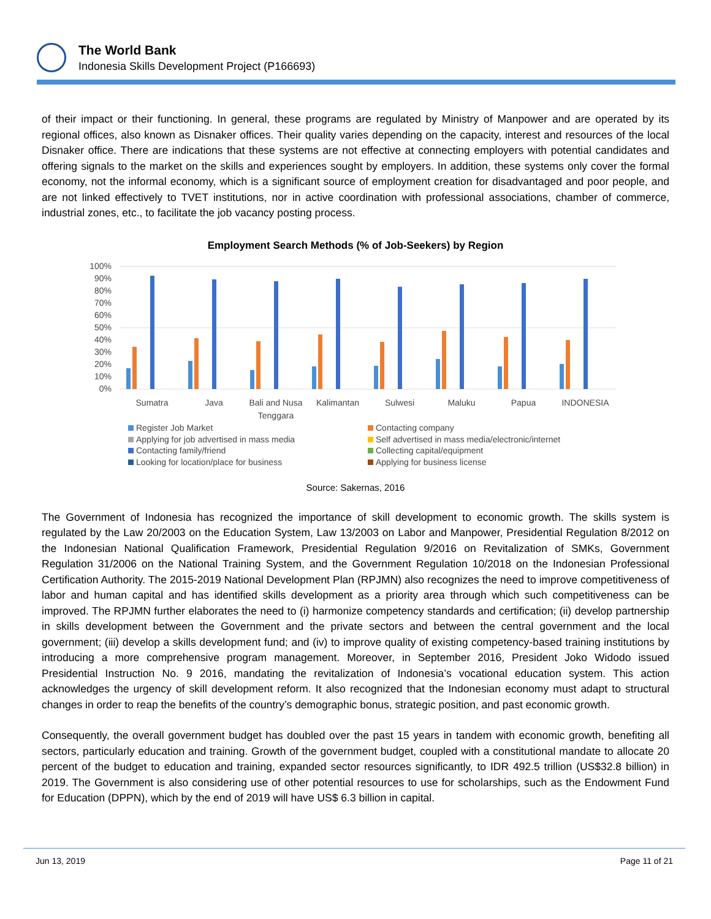The World Bank
Indonesia Skills Development Project (P166693)
of their impact or their functioning. In general, these programs are regulated by Ministry of Manpower and are operated by its regional offices, also known as Disnaker offices. Their quality varies depending on the capacity, interest and resources of the local Disnaker office. There are indications that these systems are not effective at connecting employers with potential candidates and offering signals to the market on the skills and experiences sought by employers. In addition, these systems only cover the formal economy, not the informal economy, which is a significant source of employment creation for disadvantaged and poor people, and are not linked effectively to TVET institutions, nor in active coordination with professional associations, chamber of commerce, industrial zones, etc., to facilitate the job vacancy posting process.
Employment Search Methods (% of Job-Seekers) by Region
100%
90%
80%
70%
60%
50%
40%
30%
20%
10%
0%
Sumatra
Java
Bali and Nusa
Tenggara
Kalimantan
Sulwesi
Maluku
Papua
INDONESIA
Register Job Market
Contacting company
Applying for job advertised in mass media
Self advertised in mass media/electronic/internet
Contacting family/friend
Collecting capital/equipment
Looking for location/place for business
Applying for business license
Source: Sakernas, 2016
The Government of Indonesia has recognized the importance of skill development to economic growth. The skills system is regulated by the Law 20/2003 on the Education System, Law 13/2003 on Labor and Manpower, Presidential Regulation 8/2012 on the Indonesian National Qualification Framework, Presidential Regulation 9/2016 on Revitalization of SMKs, Government Regulation 31/2006 on the National Training System, and the Government Regulation 10/2018 on the Indonesian Professional Certification Authority. The 2015-2019 National Development Plan (RPJMN) also recognizes the need to improve competitiveness of labor and human capital and has identified skills development as a priority area through which such competitiveness can be improved. The RPJMN further elaborates the need to (i) harmonize competency standards and certification; (ii) develop partnership in skills development between the Government and the private sectors and between the central government and the local government; (iii) develop a skills development fund; and (iv) to improve quality of existing competency-based training institutions by introducing a more comprehensive program management. Moreover, in September 2016, President Joko Widodo issued Presidential Instruction No. 9 2016, mandating the revitalization of Indonesia’s vocational education system. This action acknowledges the urgency of skill development reform. It also recognized that the Indonesian economy must adapt to structural changes in order to reap the benefits of the country’s demographic bonus, strategic position, and past economic growth.
Consequently, the overall government budget has doubled over the past 15 years in tandem with economic growth, benefiting all sectors, particularly education and training. Growth of the government budget, coupled with a constitutional mandate to allocate 20 percent of the budget to education and training, expanded sector resources significantly, to IDR 492.5 trillion (US$32.8 billion) in 2019. The Government is also considering use of other potential resources to use for scholarships, such as the Endowment Fund for Education (DPPN), which by the end of 2019 will have US$ 6.3 billion in capital.
Jun 13, 2019 Page 11 of 21